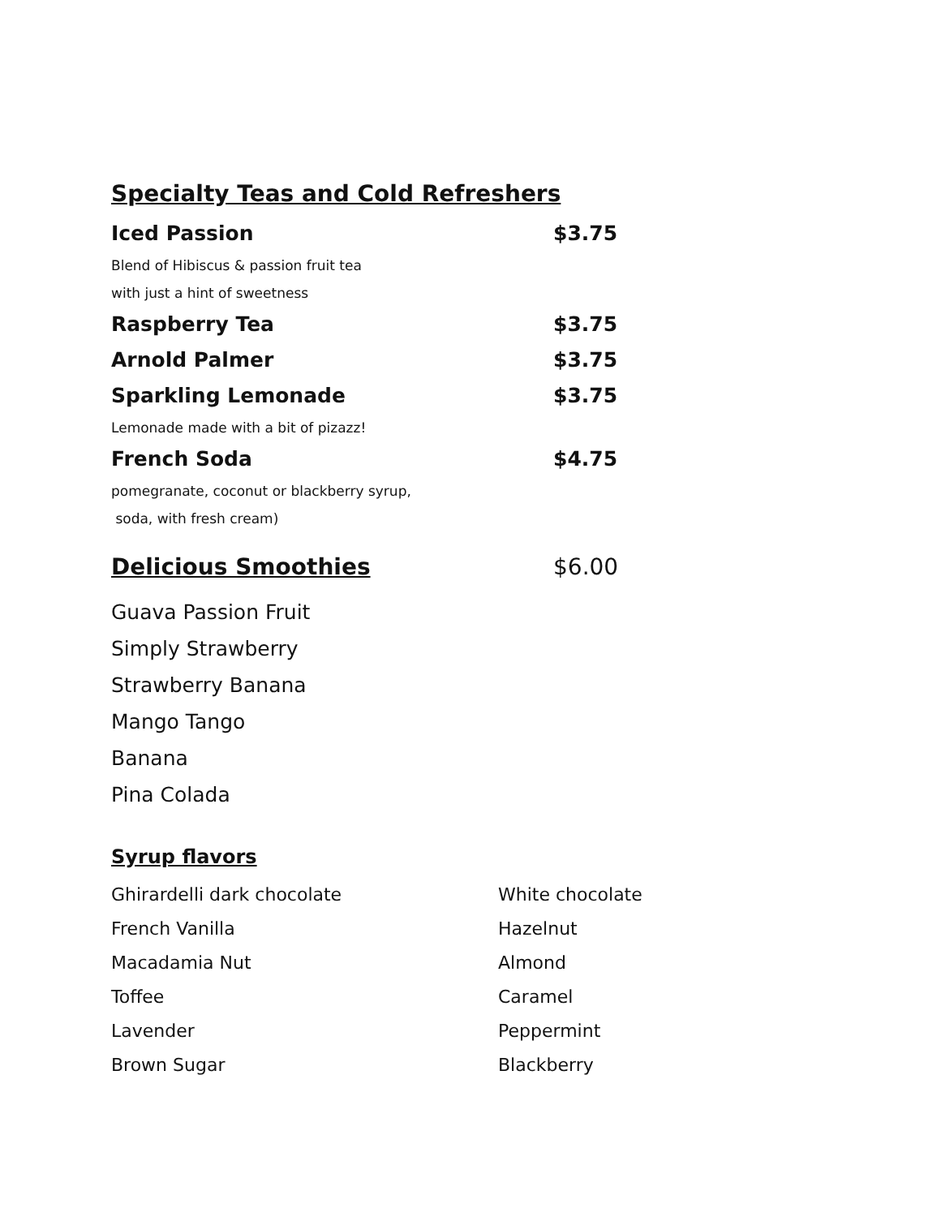Specialty Teas and Cold Refreshers
Iced Passion $3.75
Blend of Hibiscus & passion fruit tea
with just a hint of sweetness
Raspberry Tea $3.75
Arnold Palmer $3.75
Sparkling Lemonade $3.75
Lemonade made with a bit of pizazz!
French Soda $4.75
pomegranate, coconut or blackberry syrup,
soda, with fresh cream)
Delicious Smoothies
$6.00
Guava Passion Fruit
Simply Strawberry
Strawberry Banana
Mango Tango
Banana
Pina Colada
Syrup flavors
Ghirardelli dark chocolate White chocolate
French Vanilla Hazelnut
Macadamia Nut Almond
Toffee Caramel
Lavender Peppermint
Brown Sugar Blackberry